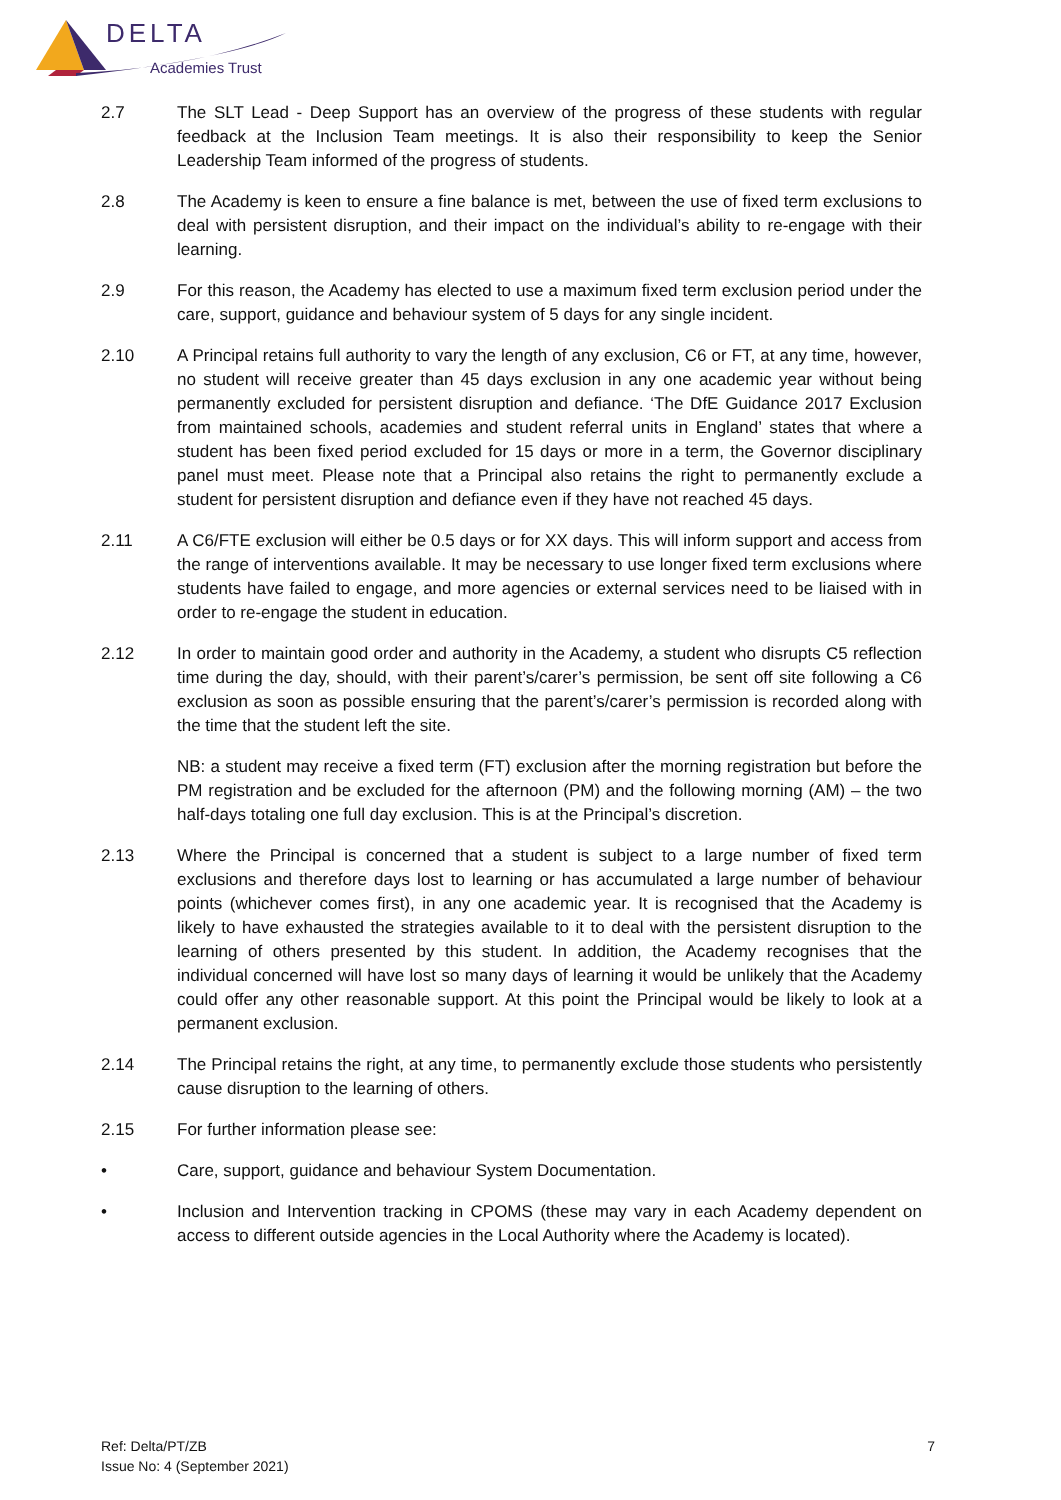DELTA
Academies Trust
2.7 The SLT Lead - Deep Support has an overview of the progress of these students with regular feedback at the Inclusion Team meetings. It is also their responsibility to keep the Senior Leadership Team informed of the progress of students.
2.8 The Academy is keen to ensure a fine balance is met, between the use of fixed term exclusions to deal with persistent disruption, and their impact on the individual’s ability to re-engage with their learning.
2.9 For this reason, the Academy has elected to use a maximum fixed term exclusion period under the care, support, guidance and behaviour system of 5 days for any single incident.
2.10 A Principal retains full authority to vary the length of any exclusion, C6 or FT, at any time, however, no student will receive greater than 45 days exclusion in any one academic year without being permanently excluded for persistent disruption and defiance. ‘The DfE Guidance 2017 Exclusion from maintained schools, academies and student referral units in England’ states that where a student has been fixed period excluded for 15 days or more in a term, the Governor disciplinary panel must meet. Please note that a Principal also retains the right to permanently exclude a student for persistent disruption and defiance even if they have not reached 45 days.
2.11 A C6/FTE exclusion will either be 0.5 days or for XX days. This will inform support and access from the range of interventions available. It may be necessary to use longer fixed term exclusions where students have failed to engage, and more agencies or external services need to be liaised with in order to re-engage the student in education.
2.12 In order to maintain good order and authority in the Academy, a student who disrupts C5 reflection time during the day, should, with their parent’s/carer’s permission, be sent off site following a C6 exclusion as soon as possible ensuring that the parent’s/carer’s permission is recorded along with the time that the student left the site.
NB: a student may receive a fixed term (FT) exclusion after the morning registration but before the PM registration and be excluded for the afternoon (PM) and the following morning (AM) – the two half-days totaling one full day exclusion. This is at the Principal’s discretion.
2.13 Where the Principal is concerned that a student is subject to a large number of fixed term exclusions and therefore days lost to learning or has accumulated a large number of behaviour points (whichever comes first), in any one academic year. It is recognised that the Academy is likely to have exhausted the strategies available to it to deal with the persistent disruption to the learning of others presented by this student. In addition, the Academy recognises that the individual concerned will have lost so many days of learning it would be unlikely that the Academy could offer any other reasonable support. At this point the Principal would be likely to look at a permanent exclusion.
2.14 The Principal retains the right, at any time, to permanently exclude those students who persistently cause disruption to the learning of others.
2.15 For further information please see:
• Care, support, guidance and behaviour System Documentation.
• Inclusion and Intervention tracking in CPOMS (these may vary in each Academy dependent on access to different outside agencies in the Local Authority where the Academy is located).
Ref: Delta/PT/ZB
Issue No: 4 (September 2021)
7